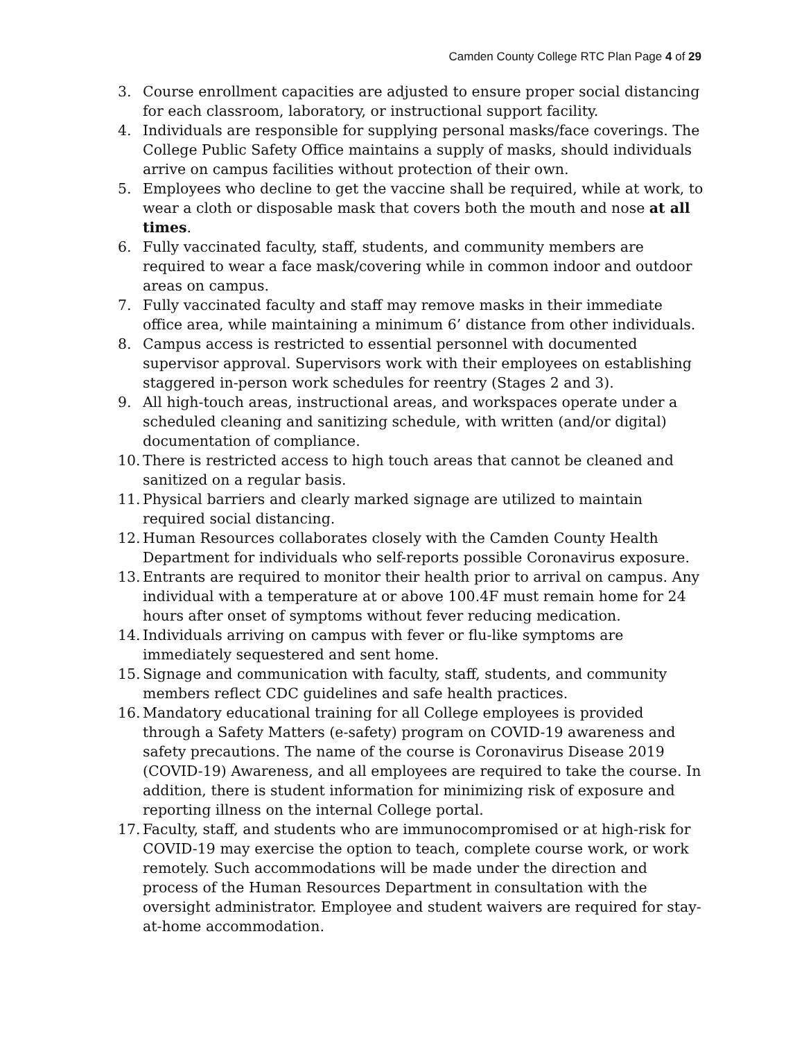Camden County College RTC Plan Page 4 of 29
3. Course enrollment capacities are adjusted to ensure proper social distancing for each classroom, laboratory, or instructional support facility.
4. Individuals are responsible for supplying personal masks/face coverings. The College Public Safety Office maintains a supply of masks, should individuals arrive on campus facilities without protection of their own.
5. Employees who decline to get the vaccine shall be required, while at work, to wear a cloth or disposable mask that covers both the mouth and nose at all times.
6. Fully vaccinated faculty, staff, students, and community members are required to wear a face mask/covering while in common indoor and outdoor areas on campus.
7. Fully vaccinated faculty and staff may remove masks in their immediate office area, while maintaining a minimum 6’ distance from other individuals.
8. Campus access is restricted to essential personnel with documented supervisor approval. Supervisors work with their employees on establishing staggered in-person work schedules for reentry (Stages 2 and 3).
9. All high-touch areas, instructional areas, and workspaces operate under a scheduled cleaning and sanitizing schedule, with written (and/or digital) documentation of compliance.
10. There is restricted access to high touch areas that cannot be cleaned and sanitized on a regular basis.
11. Physical barriers and clearly marked signage are utilized to maintain required social distancing.
12. Human Resources collaborates closely with the Camden County Health Department for individuals who self-reports possible Coronavirus exposure.
13. Entrants are required to monitor their health prior to arrival on campus. Any individual with a temperature at or above 100.4F must remain home for 24 hours after onset of symptoms without fever reducing medication.
14. Individuals arriving on campus with fever or flu-like symptoms are immediately sequestered and sent home.
15. Signage and communication with faculty, staff, students, and community members reflect CDC guidelines and safe health practices.
16. Mandatory educational training for all College employees is provided through a Safety Matters (e-safety) program on COVID-19 awareness and safety precautions. The name of the course is Coronavirus Disease 2019 (COVID-19) Awareness, and all employees are required to take the course. In addition, there is student information for minimizing risk of exposure and reporting illness on the internal College portal.
17. Faculty, staff, and students who are immunocompromised or at high-risk for COVID-19 may exercise the option to teach, complete course work, or work remotely. Such accommodations will be made under the direction and process of the Human Resources Department in consultation with the oversight administrator. Employee and student waivers are required for stay-at-home accommodation.